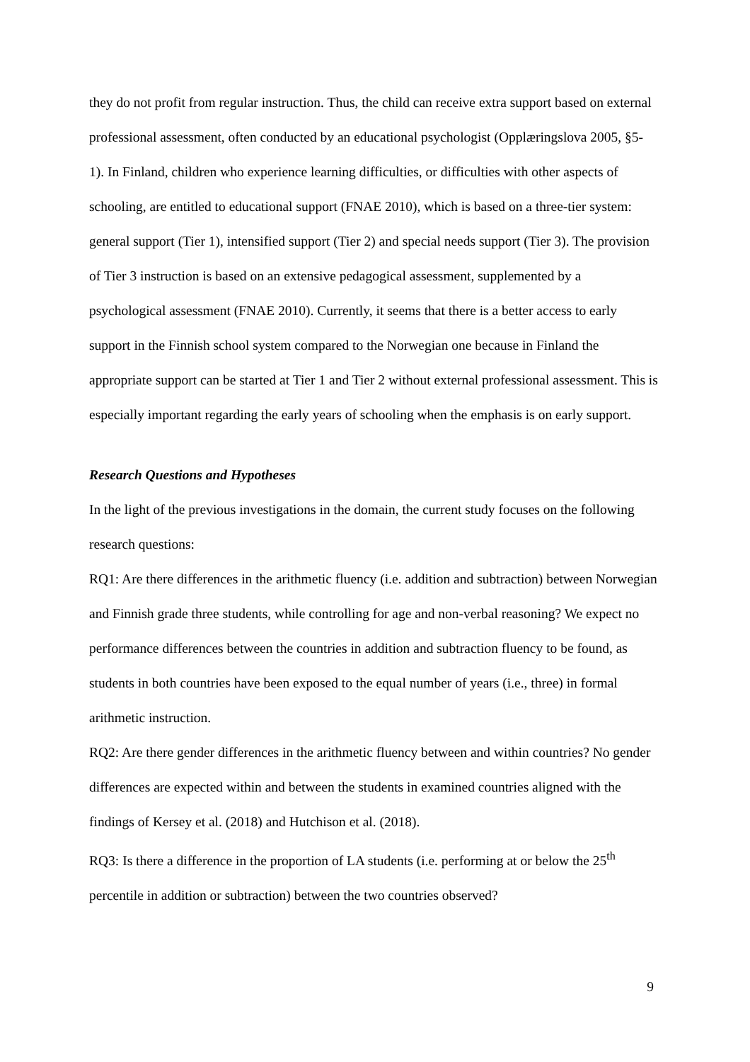they do not profit from regular instruction. Thus, the child can receive extra support based on external professional assessment, often conducted by an educational psychologist (Opplæringslova 2005, §5-1). In Finland, children who experience learning difficulties, or difficulties with other aspects of schooling, are entitled to educational support (FNAE 2010), which is based on a three-tier system: general support (Tier 1), intensified support (Tier 2) and special needs support (Tier 3). The provision of Tier 3 instruction is based on an extensive pedagogical assessment, supplemented by a psychological assessment (FNAE 2010). Currently, it seems that there is a better access to early support in the Finnish school system compared to the Norwegian one because in Finland the appropriate support can be started at Tier 1 and Tier 2 without external professional assessment. This is especially important regarding the early years of schooling when the emphasis is on early support.
Research Questions and Hypotheses
In the light of the previous investigations in the domain, the current study focuses on the following research questions:
RQ1: Are there differences in the arithmetic fluency (i.e. addition and subtraction) between Norwegian and Finnish grade three students, while controlling for age and non-verbal reasoning? We expect no performance differences between the countries in addition and subtraction fluency to be found, as students in both countries have been exposed to the equal number of years (i.e., three) in formal arithmetic instruction.
RQ2: Are there gender differences in the arithmetic fluency between and within countries? No gender differences are expected within and between the students in examined countries aligned with the findings of Kersey et al. (2018) and Hutchison et al. (2018).
RQ3: Is there a difference in the proportion of LA students (i.e. performing at or below the 25<sup>th</sup> percentile in addition or subtraction) between the two countries observed?
9